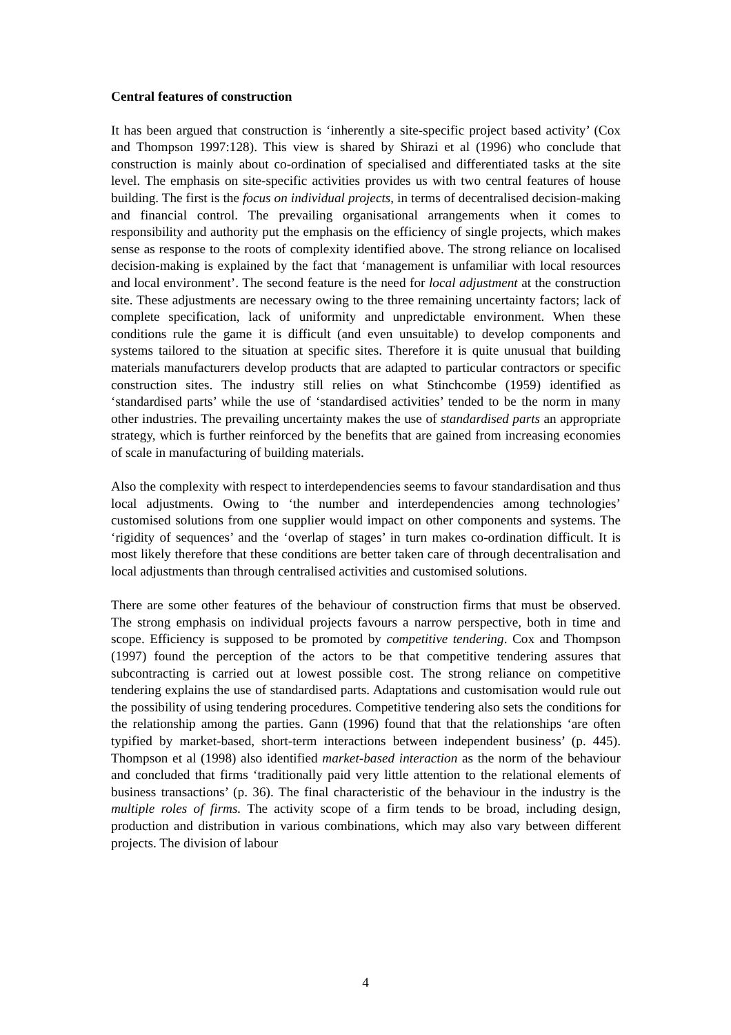Central features of construction
It has been argued that construction is ‘inherently a site-specific project based activity’ (Cox and Thompson 1997:128). This view is shared by Shirazi et al (1996) who conclude that construction is mainly about co-ordination of specialised and differentiated tasks at the site level. The emphasis on site-specific activities provides us with two central features of house building. The first is the focus on individual projects, in terms of decentralised decision-making and financial control. The prevailing organisational arrangements when it comes to responsibility and authority put the emphasis on the efficiency of single projects, which makes sense as response to the roots of complexity identified above. The strong reliance on localised decision-making is explained by the fact that ‘management is unfamiliar with local resources and local environment’. The second feature is the need for local adjustment at the construction site. These adjustments are necessary owing to the three remaining uncertainty factors; lack of complete specification, lack of uniformity and unpredictable environment. When these conditions rule the game it is difficult (and even unsuitable) to develop components and systems tailored to the situation at specific sites. Therefore it is quite unusual that building materials manufacturers develop products that are adapted to particular contractors or specific construction sites. The industry still relies on what Stinchcombe (1959) identified as ‘standardised parts’ while the use of ‘standardised activities’ tended to be the norm in many other industries. The prevailing uncertainty makes the use of standardised parts an appropriate strategy, which is further reinforced by the benefits that are gained from increasing economies of scale in manufacturing of building materials.
Also the complexity with respect to interdependencies seems to favour standardisation and thus local adjustments. Owing to ‘the number and interdependencies among technologies’ customised solutions from one supplier would impact on other components and systems. The ‘rigidity of sequences’ and the ‘overlap of stages’ in turn makes co-ordination difficult. It is most likely therefore that these conditions are better taken care of through decentralisation and local adjustments than through centralised activities and customised solutions.
There are some other features of the behaviour of construction firms that must be observed. The strong emphasis on individual projects favours a narrow perspective, both in time and scope. Efficiency is supposed to be promoted by competitive tendering. Cox and Thompson (1997) found the perception of the actors to be that competitive tendering assures that subcontracting is carried out at lowest possible cost. The strong reliance on competitive tendering explains the use of standardised parts. Adaptations and customisation would rule out the possibility of using tendering procedures. Competitive tendering also sets the conditions for the relationship among the parties. Gann (1996) found that that the relationships ‘are often typified by market-based, short-term interactions between independent business’ (p. 445). Thompson et al (1998) also identified market-based interaction as the norm of the behaviour and concluded that firms ‘traditionally paid very little attention to the relational elements of business transactions’ (p. 36). The final characteristic of the behaviour in the industry is the multiple roles of firms. The activity scope of a firm tends to be broad, including design, production and distribution in various combinations, which may also vary between different projects. The division of labour
4